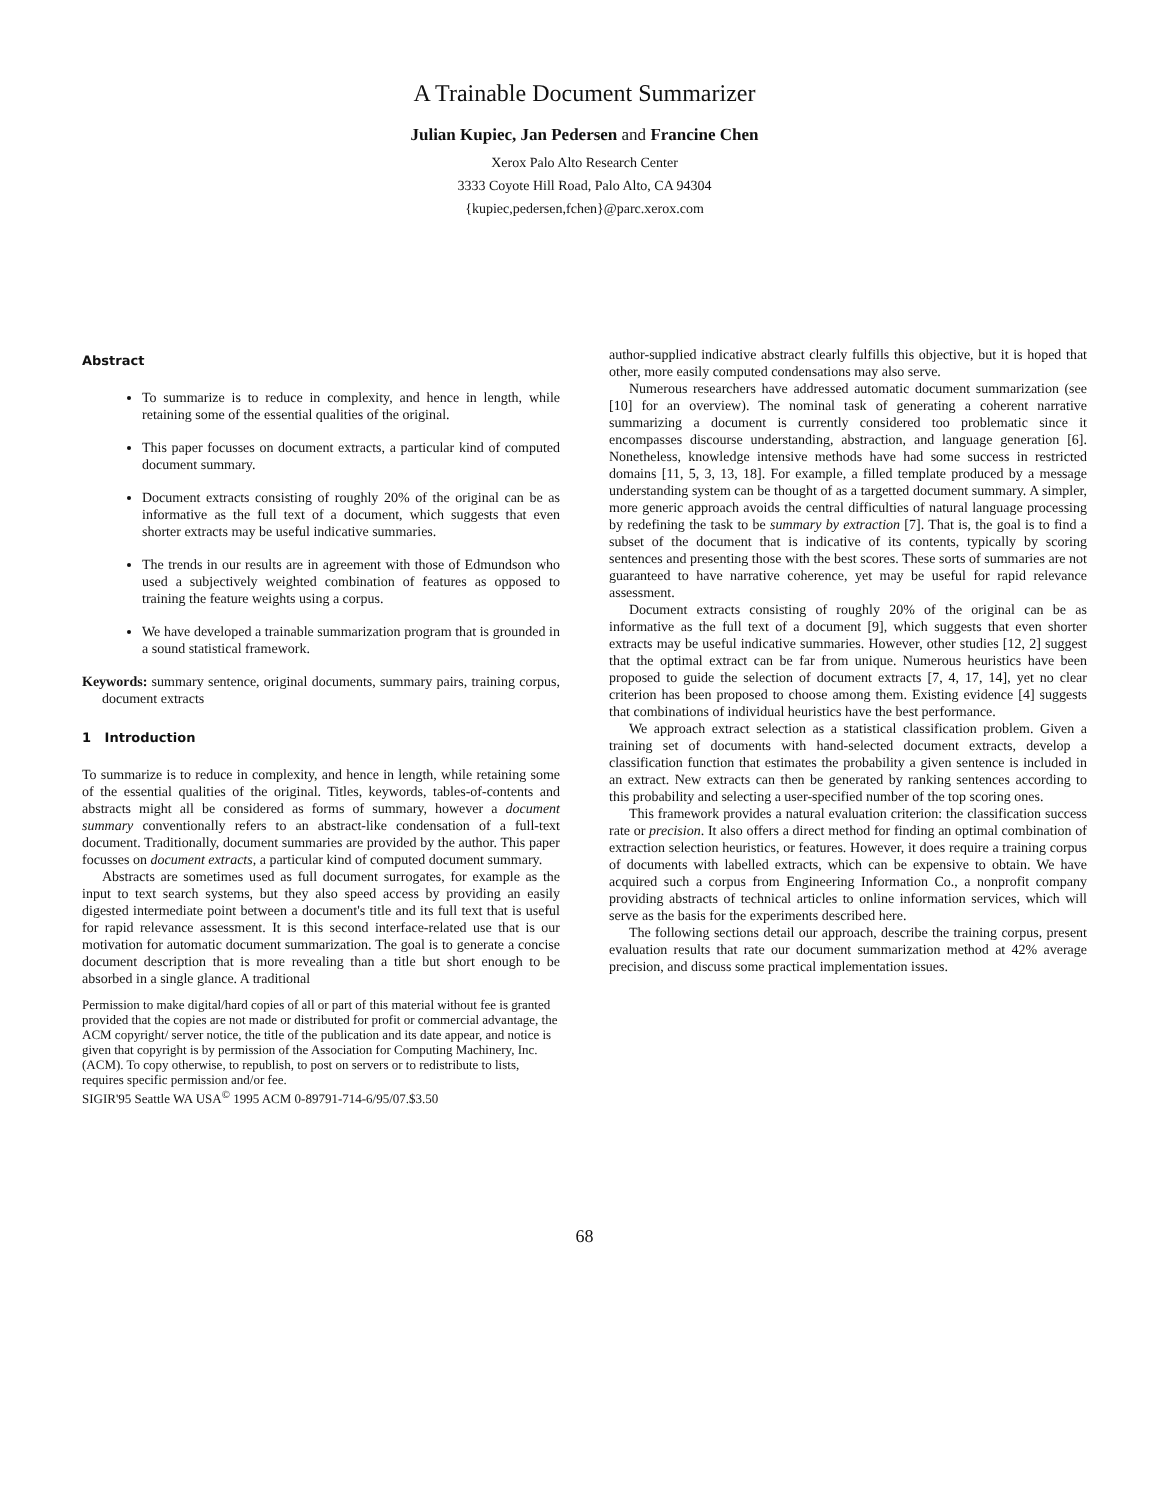A Trainable Document Summarizer
Julian Kupiec, Jan Pedersen and Francine Chen
Xerox Palo Alto Research Center
3333 Coyote Hill Road, Palo Alto, CA 94304
{kupiec,pedersen,fchen}@parc.xerox.com
Abstract
To summarize is to reduce in complexity, and hence in length, while retaining some of the essential qualities of the original.
This paper focusses on document extracts, a particular kind of computed document summary.
Document extracts consisting of roughly 20% of the original can be as informative as the full text of a document, which suggests that even shorter extracts may be useful indicative summaries.
The trends in our results are in agreement with those of Edmundson who used a subjectively weighted combination of features as opposed to training the feature weights using a corpus.
We have developed a trainable summarization program that is grounded in a sound statistical framework.
Keywords: summary sentence, original documents, summary pairs, training corpus, document extracts
1 Introduction
To summarize is to reduce in complexity, and hence in length, while retaining some of the essential qualities of the original. Titles, keywords, tables-of-contents and abstracts might all be considered as forms of summary, however a document summary conventionally refers to an abstract-like condensation of a full-text document. Traditionally, document summaries are provided by the author. This paper focusses on document extracts, a particular kind of computed document summary.
Abstracts are sometimes used as full document surrogates, for example as the input to text search systems, but they also speed access by providing an easily digested intermediate point between a document's title and its full text that is useful for rapid relevance assessment. It is this second interface-related use that is our motivation for automatic document summarization. The goal is to generate a concise document description that is more revealing than a title but short enough to be absorbed in a single glance. A traditional
Permission to make digital/hard copies of all or part of this material without fee is granted provided that the copies are not made or distributed for profit or commercial advantage, the ACM copyright/ server notice, the title of the publication and its date appear, and notice is given that copyright is by permission of the Association for Computing Machinery, Inc. (ACM). To copy otherwise, to republish, to post on servers or to redistribute to lists, requires specific permission and/or fee.
SIGIR'95 Seattle WA USA<sup>©</sup> 1995 ACM 0-89791-714-6/95/07.$3.50
author-supplied indicative abstract clearly fulfills this objective, but it is hoped that other, more easily computed condensations may also serve.
Numerous researchers have addressed automatic document summarization (see [10] for an overview). The nominal task of generating a coherent narrative summarizing a document is currently considered too problematic since it encompasses discourse understanding, abstraction, and language generation [6]. Nonetheless, knowledge intensive methods have had some success in restricted domains [11, 5, 3, 13, 18]. For example, a filled template produced by a message understanding system can be thought of as a targetted document summary. A simpler, more generic approach avoids the central difficulties of natural language processing by redefining the task to be summary by extraction [7]. That is, the goal is to find a subset of the document that is indicative of its contents, typically by scoring sentences and presenting those with the best scores. These sorts of summaries are not guaranteed to have narrative coherence, yet may be useful for rapid relevance assessment.
Document extracts consisting of roughly 20% of the original can be as informative as the full text of a document [9], which suggests that even shorter extracts may be useful indicative summaries. However, other studies [12, 2] suggest that the optimal extract can be far from unique. Numerous heuristics have been proposed to guide the selection of document extracts [7, 4, 17, 14], yet no clear criterion has been proposed to choose among them. Existing evidence [4] suggests that combinations of individual heuristics have the best performance.
We approach extract selection as a statistical classification problem. Given a training set of documents with hand-selected document extracts, develop a classification function that estimates the probability a given sentence is included in an extract. New extracts can then be generated by ranking sentences according to this probability and selecting a user-specified number of the top scoring ones.
This framework provides a natural evaluation criterion: the classification success rate or precision. It also offers a direct method for finding an optimal combination of extraction selection heuristics, or features. However, it does require a training corpus of documents with labelled extracts, which can be expensive to obtain. We have acquired such a corpus from Engineering Information Co., a nonprofit company providing abstracts of technical articles to online information services, which will serve as the basis for the experiments described here.
The following sections detail our approach, describe the training corpus, present evaluation results that rate our document summarization method at 42% average precision, and discuss some practical implementation issues.
68